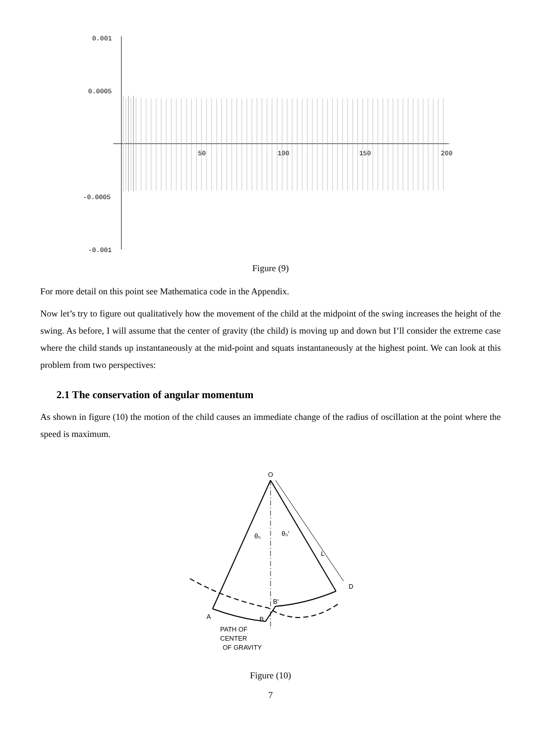0.001
0.0005
-0.0005
-0.001
50
100
150
200
Figure (9)
For more detail on this point see Mathematica code in the Appendix.
Now let’s try to figure out qualitatively how the movement of the child at the midpoint of the swing increases the height of the swing. As before, I will assume that the center of gravity (the child) is moving up and down but I’ll consider the extreme case where the child stands up instantaneously at the mid-point and squats instantaneously at the highest point. We can look at this problem from two perspectives:
2.1 The conservation of angular momentum
As shown in figure (10) the motion of the child causes an immediate change of the radius of oscillation at the point where the speed is maximum.
O
θ₀
θ₀'
L
D
A
B
B'
PATH OF
CENTER
OF GRAVITY
Figure (10)
7